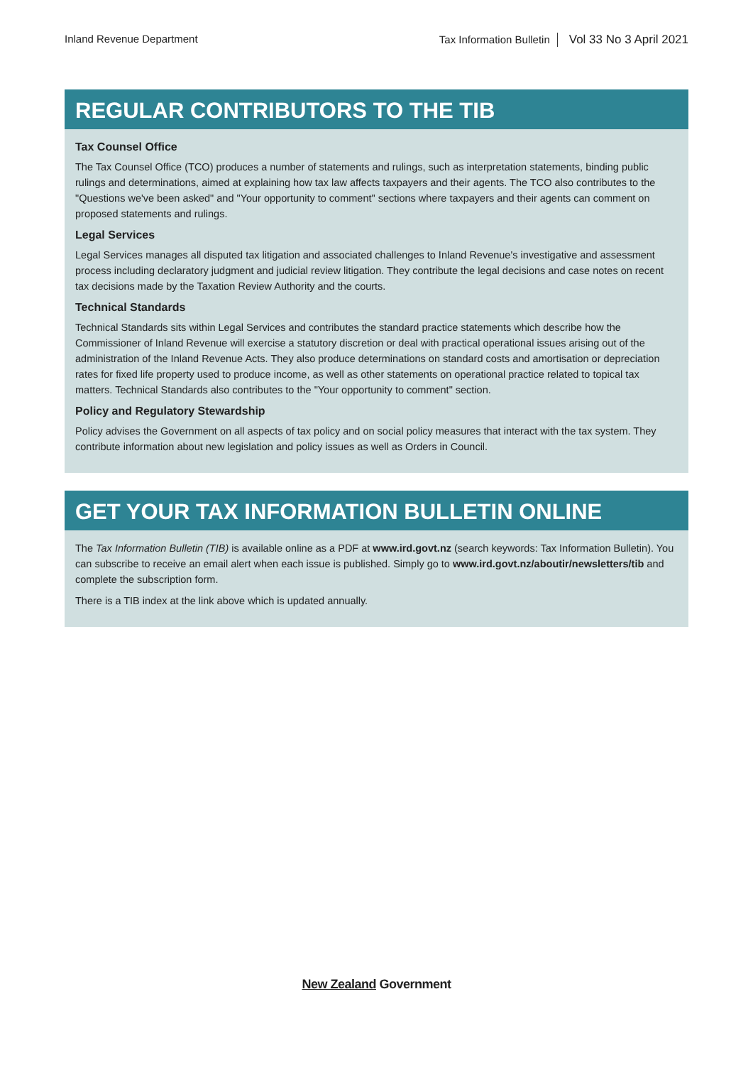Inland Revenue Department Tax Information Bulletin Vol 33 No 3 April 2021
REGULAR CONTRIBUTORS TO THE TIB
Tax Counsel Office
The Tax Counsel Office (TCO) produces a number of statements and rulings, such as interpretation statements, binding public rulings and determinations, aimed at explaining how tax law affects taxpayers and their agents. The TCO also contributes to the "Questions we've been asked" and "Your opportunity to comment" sections where taxpayers and their agents can comment on proposed statements and rulings.
Legal Services
Legal Services manages all disputed tax litigation and associated challenges to Inland Revenue's investigative and assessment process including declaratory judgment and judicial review litigation. They contribute the legal decisions and case notes on recent tax decisions made by the Taxation Review Authority and the courts.
Technical Standards
Technical Standards sits within Legal Services and contributes the standard practice statements which describe how the Commissioner of Inland Revenue will exercise a statutory discretion or deal with practical operational issues arising out of the administration of the Inland Revenue Acts. They also produce determinations on standard costs and amortisation or depreciation rates for fixed life property used to produce income, as well as other statements on operational practice related to topical tax matters. Technical Standards also contributes to the "Your opportunity to comment" section.
Policy and Regulatory Stewardship
Policy advises the Government on all aspects of tax policy and on social policy measures that interact with the tax system. They contribute information about new legislation and policy issues as well as Orders in Council.
GET YOUR TAX INFORMATION BULLETIN ONLINE
The Tax Information Bulletin (TIB) is available online as a PDF at www.ird.govt.nz (search keywords: Tax Information Bulletin). You can subscribe to receive an email alert when each issue is published. Simply go to www.ird.govt.nz/aboutir/newsletters/tib and complete the subscription form.
There is a TIB index at the link above which is updated annually.
New Zealand Government